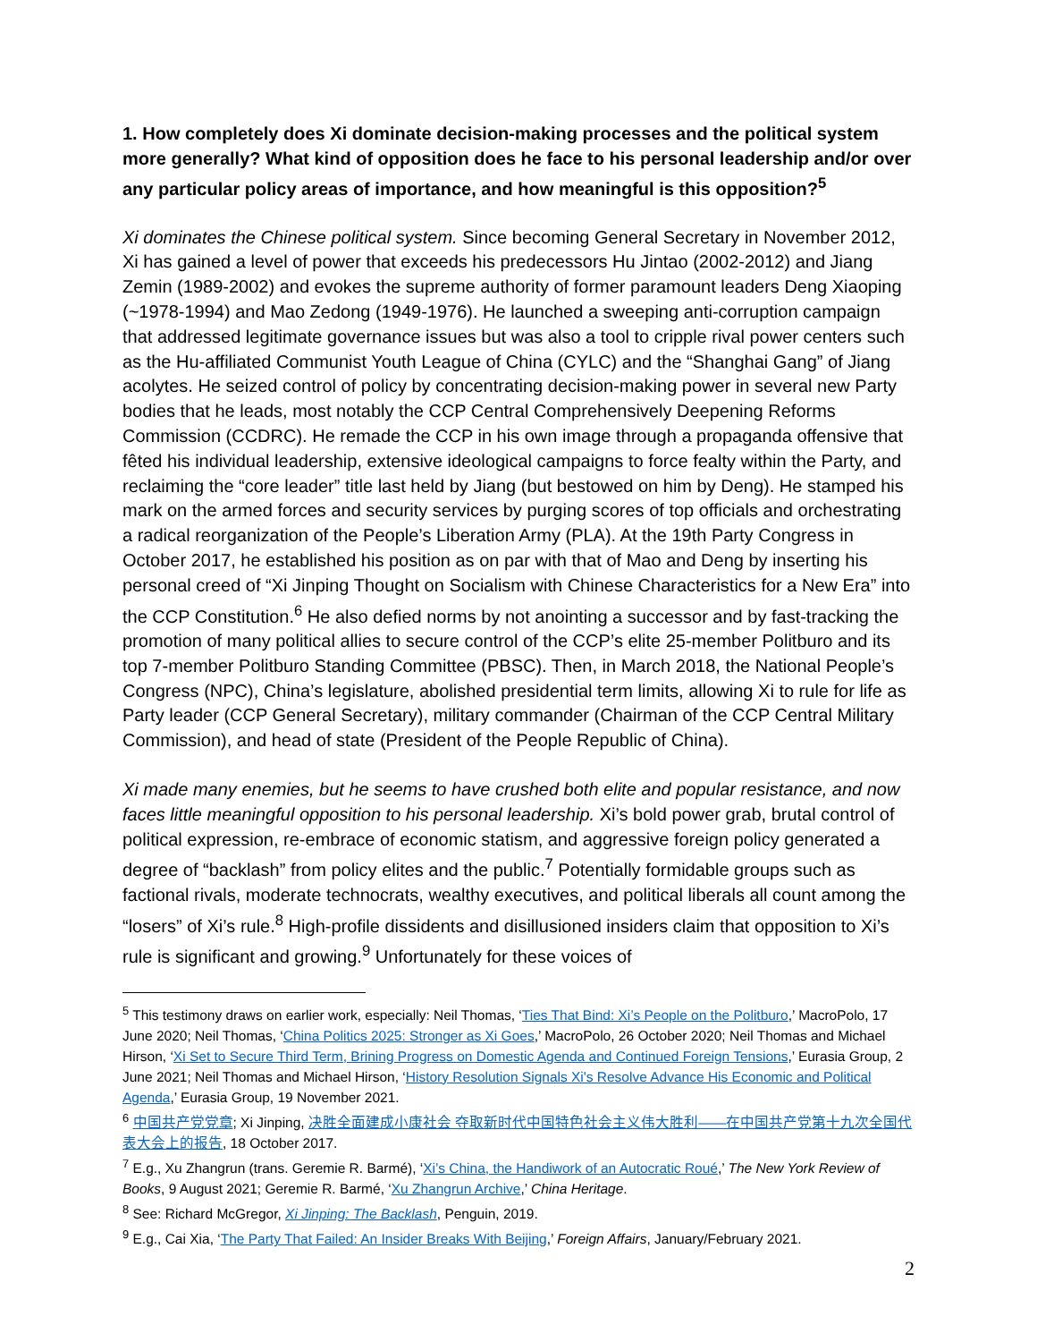1. How completely does Xi dominate decision-making processes and the political system more generally? What kind of opposition does he face to his personal leadership and/or over any particular policy areas of importance, and how meaningful is this opposition?<sup>5</sup>
Xi dominates the Chinese political system. Since becoming General Secretary in November 2012, Xi has gained a level of power that exceeds his predecessors Hu Jintao (2002-2012) and Jiang Zemin (1989-2002) and evokes the supreme authority of former paramount leaders Deng Xiaoping (~1978-1994) and Mao Zedong (1949-1976). He launched a sweeping anti-corruption campaign that addressed legitimate governance issues but was also a tool to cripple rival power centers such as the Hu-affiliated Communist Youth League of China (CYLC) and the “Shanghai Gang” of Jiang acolytes. He seized control of policy by concentrating decision-making power in several new Party bodies that he leads, most notably the CCP Central Comprehensively Deepening Reforms Commission (CCDRC). He remade the CCP in his own image through a propaganda offensive that fêted his individual leadership, extensive ideological campaigns to force fealty within the Party, and reclaiming the “core leader” title last held by Jiang (but bestowed on him by Deng). He stamped his mark on the armed forces and security services by purging scores of top officials and orchestrating a radical reorganization of the People’s Liberation Army (PLA). At the 19th Party Congress in October 2017, he established his position as on par with that of Mao and Deng by inserting his personal creed of “Xi Jinping Thought on Socialism with Chinese Characteristics for a New Era” into the CCP Constitution.<sup>6</sup> He also defied norms by not anointing a successor and by fast-tracking the promotion of many political allies to secure control of the CCP’s elite 25-member Politburo and its top 7-member Politburo Standing Committee (PBSC). Then, in March 2018, the National People’s Congress (NPC), China’s legislature, abolished presidential term limits, allowing Xi to rule for life as Party leader (CCP General Secretary), military commander (Chairman of the CCP Central Military Commission), and head of state (President of the People Republic of China).
Xi made many enemies, but he seems to have crushed both elite and popular resistance, and now faces little meaningful opposition to his personal leadership. Xi’s bold power grab, brutal control of political expression, re-embrace of economic statism, and aggressive foreign policy generated a degree of “backlash” from policy elites and the public.<sup>7</sup> Potentially formidable groups such as factional rivals, moderate technocrats, wealthy executives, and political liberals all count among the “losers” of Xi’s rule.<sup>8</sup> High-profile dissidents and disillusioned insiders claim that opposition to Xi’s rule is significant and growing.<sup>9</sup> Unfortunately for these voices of
<sup>5</sup> This testimony draws on earlier work, especially: Neil Thomas, ‘Ties That Bind: Xi’s People on the Politburo,’ MacroPolo, 17 June 2020; Neil Thomas, ‘China Politics 2025: Stronger as Xi Goes,’ MacroPolo, 26 October 2020; Neil Thomas and Michael Hirson, ‘Xi Set to Secure Third Term, Brining Progress on Domestic Agenda and Continued Foreign Tensions,’ Eurasia Group, 2 June 2021; Neil Thomas and Michael Hirson, ‘History Resolution Signals Xi's Resolve Advance His Economic and Political Agenda,’ Eurasia Group, 19 November 2021.
<sup>6</sup> 中国共产党党章; Xi Jinping, 决胜全面建成小康社会 夺取新时代中国特色社会主义伟大胜利——在中国共产党第十九次全国代表大会上的报告, 18 October 2017.
<sup>7</sup> E.g., Xu Zhangrun (trans. Geremie R. Barmé), ‘Xi’s China, the Handiwork of an Autocratic Roué,’ The New York Review of Books, 9 August 2021; Geremie R. Barmé, ‘Xu Zhangrun Archive,’ China Heritage.
<sup>8</sup> See: Richard McGregor, Xi Jinping: The Backlash, Penguin, 2019.
<sup>9</sup> E.g., Cai Xia, ‘The Party That Failed: An Insider Breaks With Beijing,’ Foreign Affairs, January/February 2021.
2